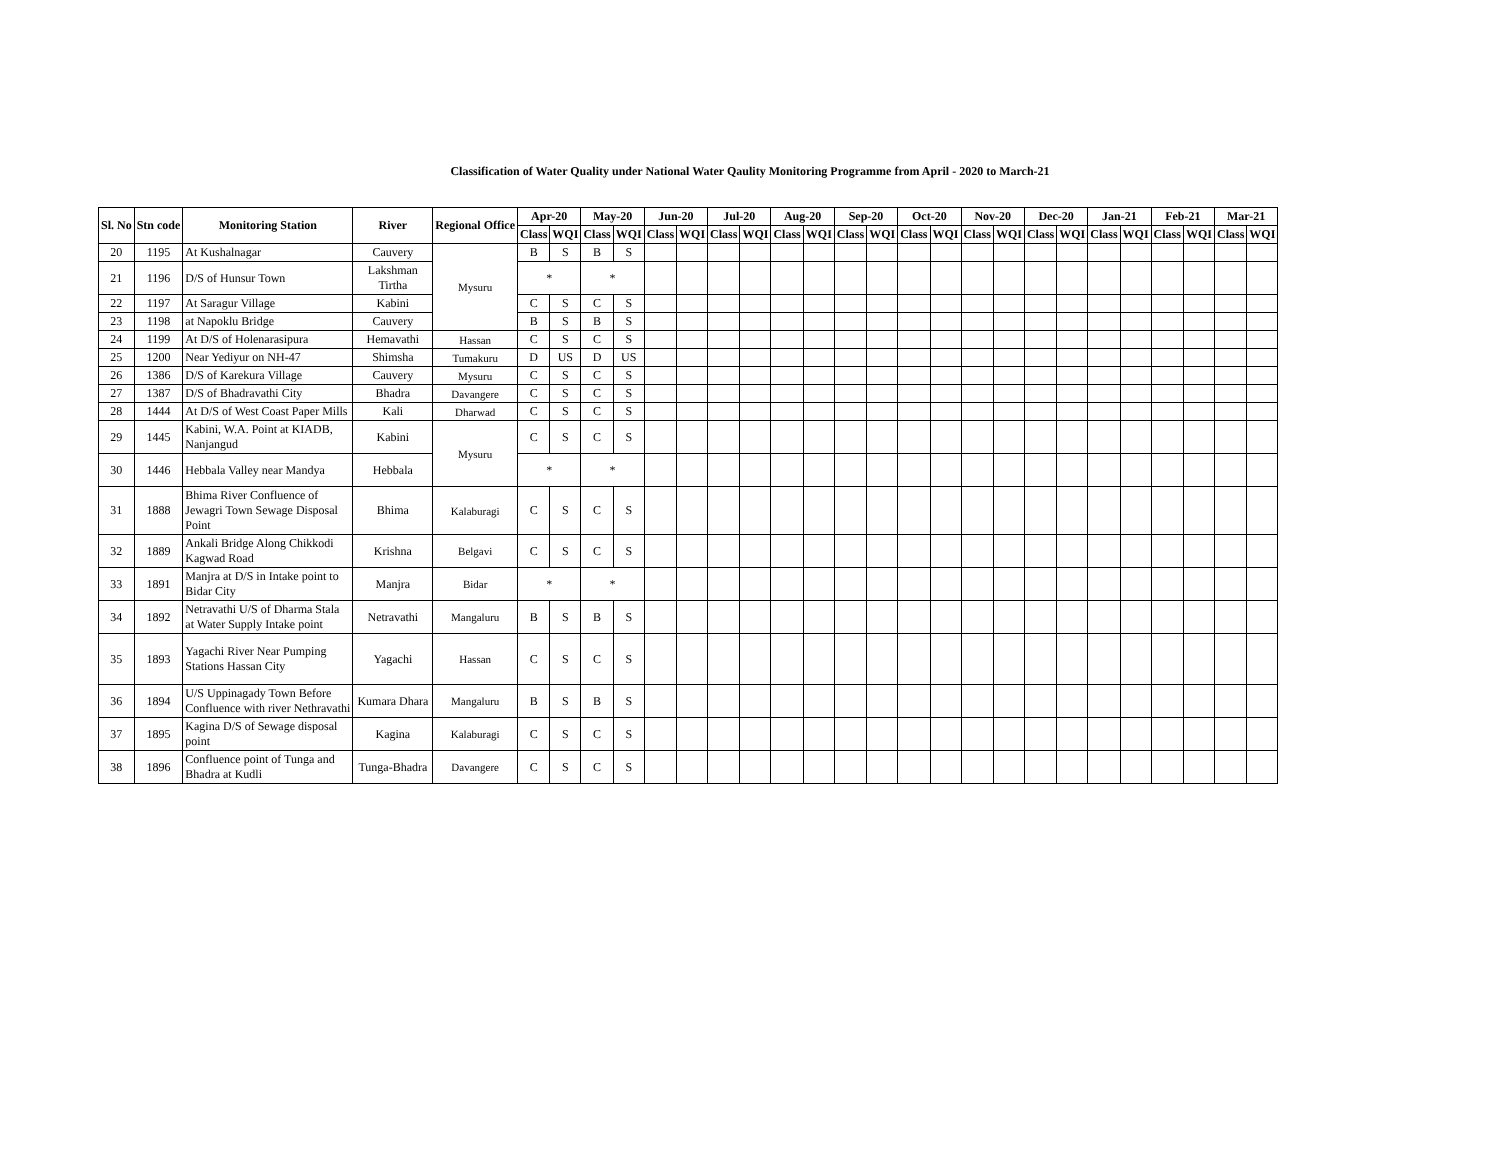Classification of Water Quality under National Water Qaulity Monitoring Programme from April - 2020 to March-21
| Sl. No | Stn code | Monitoring Station | River | Regional Office | Apr-20 | | May-20 | | Jun-20 | | Jul-20 | | Aug-20 | | Sep-20 | | Oct-20 | | Nov-20 | | Dec-20 | | Jan-21 | | Feb-21 | | Mar-21 | |
| --- | --- | --- | --- | --- | --- | --- | --- | --- | --- | --- | --- | --- | --- | --- | --- | --- | --- | --- | --- | --- | --- | --- | --- | --- | --- | --- | --- | --- |
| | | | | | Class | WQI | Class | WQI | Class | WQI | Class | WQI | Class | WQI | Class | WQI | Class | WQI | Class | WQI | Class | WQI | Class | WQI | Class | WQI | Class | WQI |
| 20 | 1195 | At Kushalnagar | Cauvery | Mysuru | B | S | B | S | | | | | | | | | | | | | | | | | | | | |
| 21 | 1196 | D/S of Hunsur Town | Lakshman Tirtha | | * | | * | | | | | | | | | | | | | | | | | | | | | |
| 22 | 1197 | At Saragur Village | Kabini | | C | S | C | S | | | | | | | | | | | | | | | | | | | | |
| 23 | 1198 | at Napoklu Bridge | Cauvery | | B | S | B | S | | | | | | | | | | | | | | | | | | | | |
| 24 | 1199 | At D/S of Holenarasipura | Hemavathi | Hassan | C | S | C | S | | | | | | | | | | | | | | | | | | | | |
| 25 | 1200 | Near Yediyur on NH-47 | Shimsha | Tumakuru | D | US | D | US | | | | | | | | | | | | | | | | | | | | |
| 26 | 1386 | D/S of Karekura Village | Cauvery | Mysuru | C | S | C | S | | | | | | | | | | | | | | | | | | | | |
| 27 | 1387 | D/S of Bhadravathi City | Bhadra | Davangere | C | S | C | S | | | | | | | | | | | | | | | | | | | | |
| 28 | 1444 | At D/S of West Coast Paper Mills | Kali | Dharwad | C | S | C | S | | | | | | | | | | | | | | | | | | | | |
| 29 | 1445 | Kabini, W.A. Point at KIADB, Nanjangud | Kabini | Mysuru | C | S | C | S | | | | | | | | | | | | | | | | | | | | |
| 30 | 1446 | Hebbala Valley near Mandya | Hebbala | | * | | * | | | | | | | | | | | | | | | | | | | | | |
| 31 | 1888 | Bhima River Confluence of Jewagri Town Sewage Disposal Point | Bhima | Kalaburagi | C | S | C | S | | | | | | | | | | | | | | | | | | | | |
| 32 | 1889 | Ankali Bridge Along Chikkodi Kagwad Road | Krishna | Belgavi | C | S | C | S | | | | | | | | | | | | | | | | | | | | |
| 33 | 1891 | Manjra at D/S in Intake point to Bidar City | Manjra | Bidar | * | | * | | | | | | | | | | | | | | | | | | | | | |
| 34 | 1892 | Netravathi U/S of Dharma Stala at Water Supply Intake point | Netravathi | Mangaluru | B | S | B | S | | | | | | | | | | | | | | | | | | | | |
| 35 | 1893 | Yagachi River Near Pumping Stations Hassan City | Yagachi | Hassan | C | S | C | S | | | | | | | | | | | | | | | | | | | | |
| 36 | 1894 | U/S Uppinagady Town Before Confluence with river Nethravathi | Kumara Dhara | Mangaluru | B | S | B | S | | | | | | | | | | | | | | | | | | | | |
| 37 | 1895 | Kagina D/S of Sewage disposal point | Kagina | Kalaburagi | C | S | C | S | | | | | | | | | | | | | | | | | | | | |
| 38 | 1896 | Confluence point of Tunga and Bhadra at Kudli | Tunga-Bhadra | Davangere | C | S | C | S | | | | | | | | | | | | | | | | | | | | |